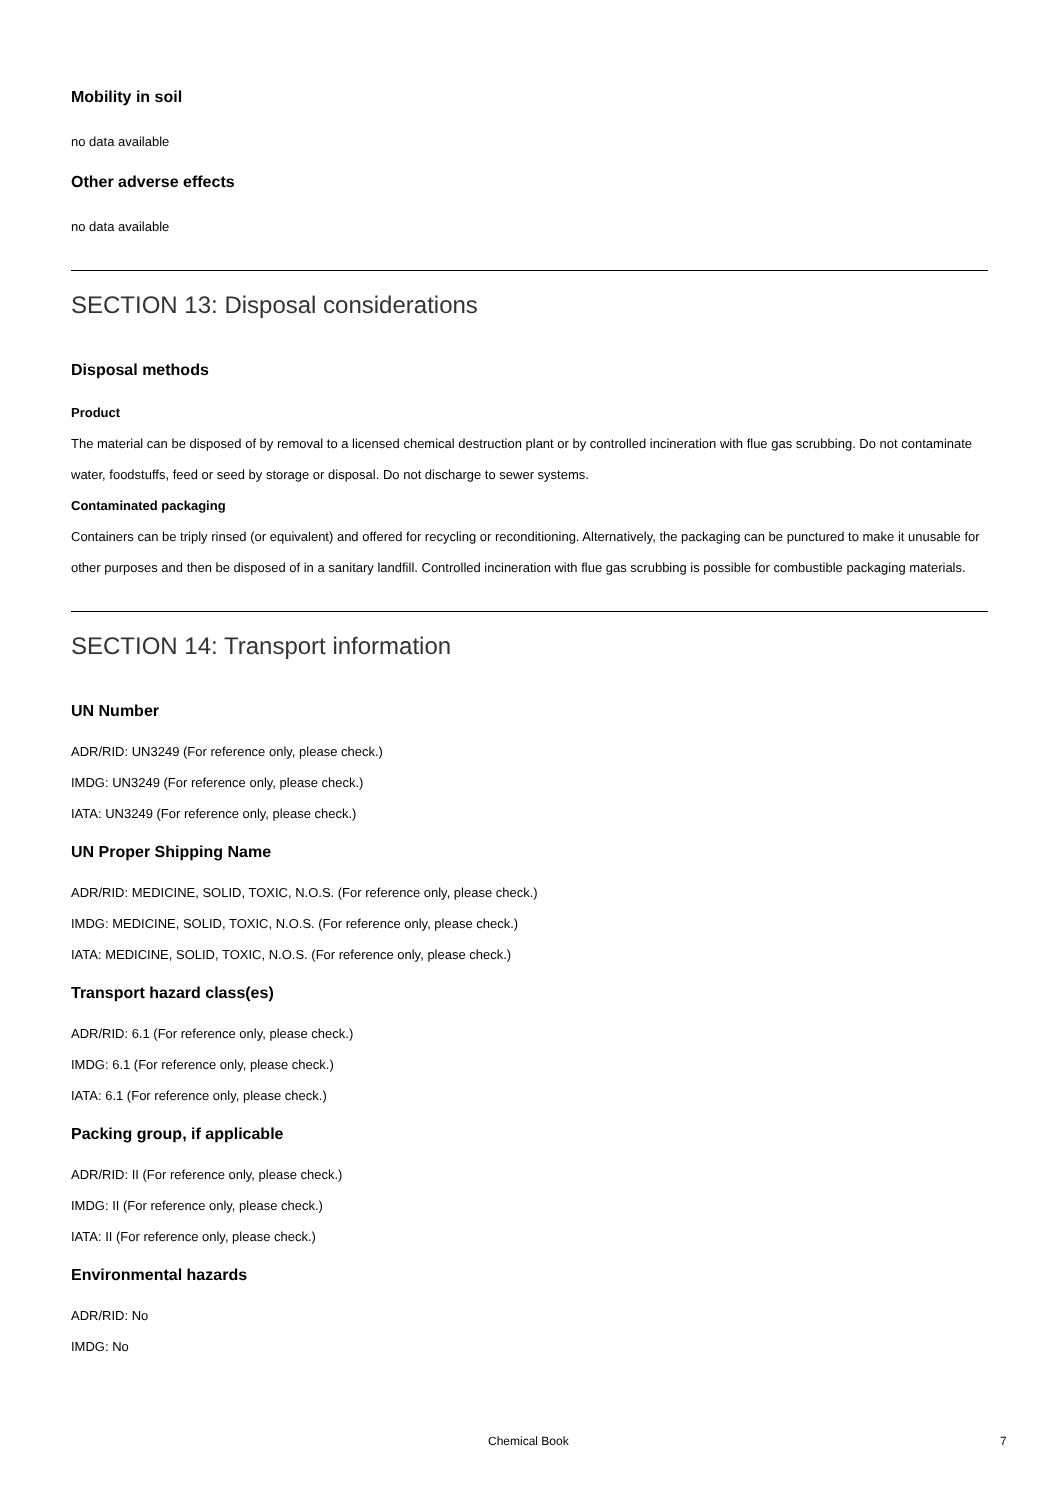Mobility in soil
no data available
Other adverse effects
no data available
SECTION 13: Disposal considerations
Disposal methods
Product
The material can be disposed of by removal to a licensed chemical destruction plant or by controlled incineration with flue gas scrubbing. Do not contaminate water, foodstuffs, feed or seed by storage or disposal. Do not discharge to sewer systems.
Contaminated packaging
Containers can be triply rinsed (or equivalent) and offered for recycling or reconditioning. Alternatively, the packaging can be punctured to make it unusable for other purposes and then be disposed of in a sanitary landfill. Controlled incineration with flue gas scrubbing is possible for combustible packaging materials.
SECTION 14: Transport information
UN Number
ADR/RID: UN3249 (For reference only, please check.)
IMDG: UN3249 (For reference only, please check.)
IATA: UN3249 (For reference only, please check.)
UN Proper Shipping Name
ADR/RID: MEDICINE, SOLID, TOXIC, N.O.S. (For reference only, please check.)
IMDG: MEDICINE, SOLID, TOXIC, N.O.S. (For reference only, please check.)
IATA: MEDICINE, SOLID, TOXIC, N.O.S. (For reference only, please check.)
Transport hazard class(es)
ADR/RID: 6.1 (For reference only, please check.)
IMDG: 6.1 (For reference only, please check.)
IATA: 6.1 (For reference only, please check.)
Packing group, if applicable
ADR/RID: II (For reference only, please check.)
IMDG: II (For reference only, please check.)
IATA: II (For reference only, please check.)
Environmental hazards
ADR/RID: No
IMDG: No
Chemical Book 7